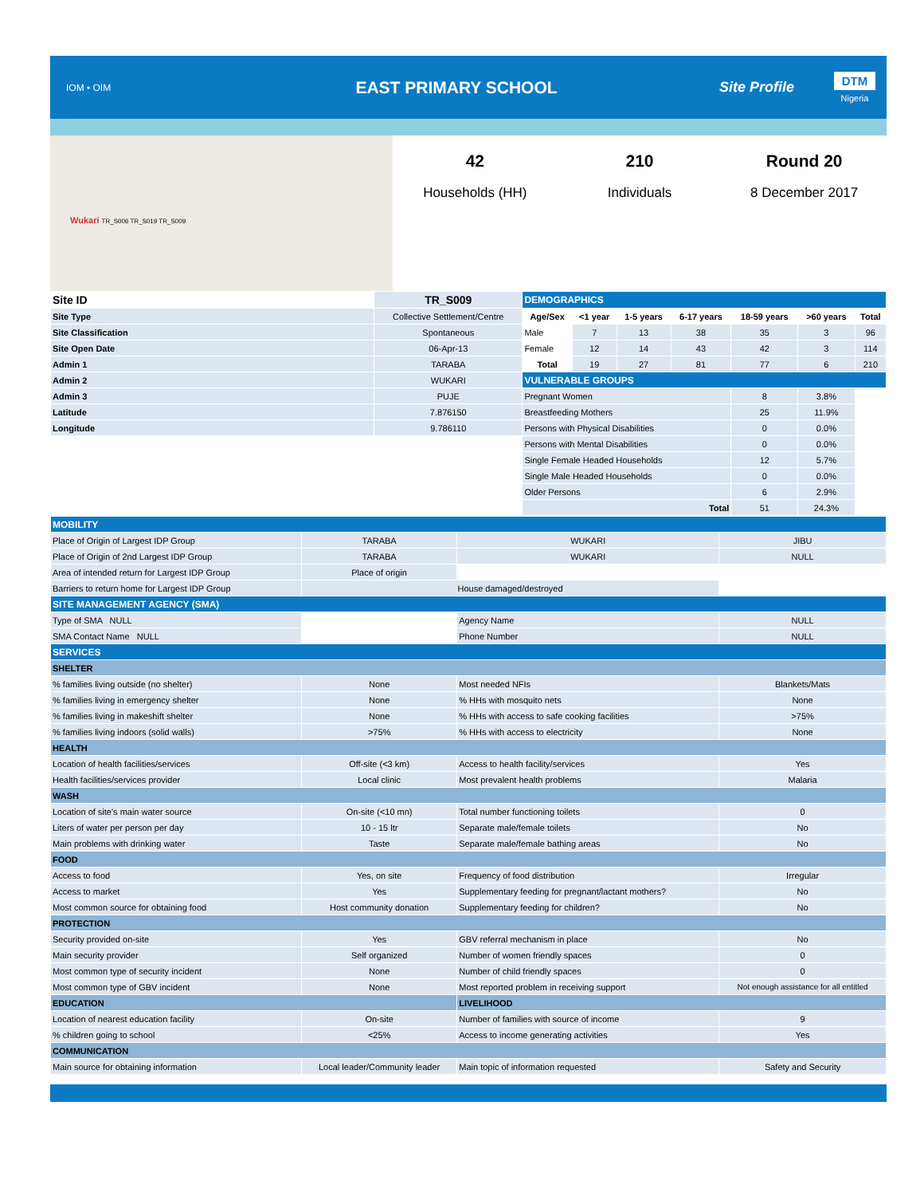IOM • OIM
EAST PRIMARY SCHOOL
Site Profile
DTM
Nigeria
Wukari TR_S006 TR_S019 TR_S009
42
Households (HH)
210
Individuals
Round 20
8 December 2017
| Site ID | | TR_S009 | DEMOGRAPHICS | | | | | | |
| Site Type | Collective Settlement/Centre | | Age/Sex | <1 year | 1-5 years | 6-17 years | 18-59 years | >60 years | Total |
| Site Classification | Spontaneous | | Male | 7 | 13 | 38 | 35 | 3 | 96 |
| Site Open Date | 06-Apr-13 | | Female | 12 | 14 | 43 | 42 | 3 | 114 |
| Admin 1 | TARABA | | Total | 19 | 27 | 81 | 77 | 6 | 210 |
| Admin 2 | WUKARI | | VULNERABLE GROUPS | | | | | | |
| Admin 3 | PUJE | | Pregnant Women | | | | 8 | 3.8% | |
| Latitude | 7.876150 | | Breastfeeding Mothers | | | | 25 | 11.9% | |
| Longitude | 9.786110 | | Persons with Physical Disabilities | | | | 0 | 0.0% | |
| | | | Persons with Mental Disabilities | | | | 0 | 0.0% | |
| | | | Single Female Headed Households | | | | 12 | 5.7% | |
| | | | Single Male Headed Households | | | | 0 | 0.0% | |
| | | | Older Persons | | | | 6 | 2.9% | |
| | | | Total | | | | 51 | 24.3% | |
| MOBILITY | | | |
| Place of Origin of Largest IDP Group | TARABA | WUKARI | JIBU |
| Place of Origin of 2nd Largest IDP Group | TARABA | WUKARI | NULL |
| Area of intended return for Largest IDP Group | Place of origin | | |
| Barriers to return home for Largest IDP Group | House damaged/destroyed | | |
| SITE MANAGEMENT AGENCY (SMA) | | | |
| Type of SMA NULL | | Agency Name | NULL |
| SMA Contact Name NULL | | Phone Number | NULL |
| SERVICES | | | |
| SHELTER | | | |
| % families living outside (no shelter) | None | Most needed NFIs | Blankets/Mats |
| % families living in emergency shelter | None | % HHs with mosquito nets | None |
| % families living in makeshift shelter | None | % HHs with access to safe cooking facilities | >75% |
| % families living indoors (solid walls) | >75% | % HHs with access to electricity | None |
| HEALTH | | | |
| Location of health facilities/services | Off-site (<3 km) | Access to health facility/services | Yes |
| Health facilities/services provider | Local clinic | Most prevalent health problems | Malaria |
| WASH | | | |
| Location of site's main water source | On-site (<10 mn) | Total number functioning toilets | 0 |
| Liters of water per person per day | 10 - 15 ltr | Separate male/female toilets | No |
| Main problems with drinking water | Taste | Separate male/female bathing areas | No |
| FOOD | | | |
| Access to food | Yes, on site | Frequency of food distribution | Irregular |
| Access to market | Yes | Supplementary feeding for pregnant/lactant mothers? | No |
| Most common source for obtaining food | Host community donation | Supplementary feeding for children? | No |
| PROTECTION | | | |
| Security provided on-site | Yes | GBV referral mechanism in place | No |
| Main security provider | Self organized | Number of women friendly spaces | 0 |
| Most common type of security incident | None | Number of child friendly spaces | 0 |
| Most common type of GBV incident | None | Most reported problem in receiving support | Not enough assistance for all entitled |
| EDUCATION | | LIVELIHOOD | |
| Location of nearest education facility | On-site | Number of families with source of income | 9 |
| % children going to school | <25% | Access to income generating activities | Yes |
| COMMUNICATION | | | |
| Main source for obtaining information | Local leader/Community leader | Main topic of information requested | Safety and Security |